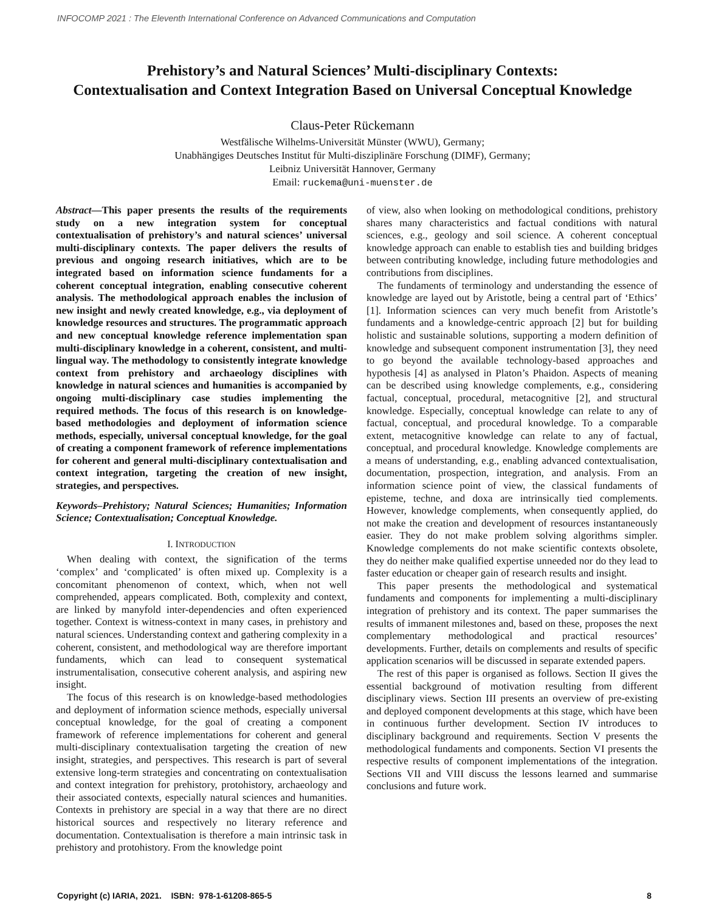INFOCOMP 2021 : The Eleventh International Conference on Advanced Communications and Computation
Prehistory’s and Natural Sciences’ Multi-disciplinary Contexts:
Contextualisation and Context Integration Based on Universal Conceptual Knowledge
Claus-Peter Rückemann
Westfälische Wilhelms-Universität Münster (WWU), Germany;
Unabhängiges Deutsches Institut für Multi-disziplinäre Forschung (DIMF), Germany;
Leibniz Universität Hannover, Germany
Email: ruckema@uni-muenster.de
Abstract—This paper presents the results of the requirements study on a new integration system for conceptual contextualisation of prehistory’s and natural sciences’ universal multi-disciplinary contexts. The paper delivers the results of previous and ongoing research initiatives, which are to be integrated based on information science fundaments for a coherent conceptual integration, enabling consecutive coherent analysis. The methodological approach enables the inclusion of new insight and newly created knowledge, e.g., via deployment of knowledge resources and structures. The programmatic approach and new conceptual knowledge reference implementation span multi-disciplinary knowledge in a coherent, consistent, and multi-lingual way. The methodology to consistently integrate knowledge context from prehistory and archaeology disciplines with knowledge in natural sciences and humanities is accompanied by ongoing multi-disciplinary case studies implementing the required methods. The focus of this research is on knowledge-based methodologies and deployment of information science methods, especially, universal conceptual knowledge, for the goal of creating a component framework of reference implementations for coherent and general multi-disciplinary contextualisation and context integration, targeting the creation of new insight, strategies, and perspectives.
Keywords–Prehistory; Natural Sciences; Humanities; Information Science; Contextualisation; Conceptual Knowledge.
I. INTRODUCTION
When dealing with context, the signification of the terms ‘complex’ and ‘complicated’ is often mixed up. Complexity is a concomitant phenomenon of context, which, when not well comprehended, appears complicated. Both, complexity and context, are linked by manyfold inter-dependencies and often experienced together. Context is witness-context in many cases, in prehistory and natural sciences. Understanding context and gathering complexity in a coherent, consistent, and methodological way are therefore important fundaments, which can lead to consequent systematical instrumentalisation, consecutive coherent analysis, and aspiring new insight.
The focus of this research is on knowledge-based methodologies and deployment of information science methods, especially universal conceptual knowledge, for the goal of creating a component framework of reference implementations for coherent and general multi-disciplinary contextualisation targeting the creation of new insight, strategies, and perspectives. This research is part of several extensive long-term strategies and concentrating on contextualisation and context integration for prehistory, protohistory, archaeology and their associated contexts, especially natural sciences and humanities. Contexts in prehistory are special in a way that there are no direct historical sources and respectively no literary reference and documentation. Contextualisation is therefore a main intrinsic task in prehistory and protohistory. From the knowledge point
of view, also when looking on methodological conditions, prehistory shares many characteristics and factual conditions with natural sciences, e.g., geology and soil science. A coherent conceptual knowledge approach can enable to establish ties and building bridges between contributing knowledge, including future methodologies and contributions from disciplines.
The fundaments of terminology and understanding the essence of knowledge are layed out by Aristotle, being a central part of ‘Ethics’ [1]. Information sciences can very much benefit from Aristotle’s fundaments and a knowledge-centric approach [2] but for building holistic and sustainable solutions, supporting a modern definition of knowledge and subsequent component instrumentation [3], they need to go beyond the available technology-based approaches and hypothesis [4] as analysed in Platon’s Phaidon. Aspects of meaning can be described using knowledge complements, e.g., considering factual, conceptual, procedural, metacognitive [2], and structural knowledge. Especially, conceptual knowledge can relate to any of factual, conceptual, and procedural knowledge. To a comparable extent, metacognitive knowledge can relate to any of factual, conceptual, and procedural knowledge. Knowledge complements are a means of understanding, e.g., enabling advanced contextualisation, documentation, prospection, integration, and analysis. From an information science point of view, the classical fundaments of episteme, techne, and doxa are intrinsically tied complements. However, knowledge complements, when consequently applied, do not make the creation and development of resources instantaneously easier. They do not make problem solving algorithms simpler. Knowledge complements do not make scientific contexts obsolete, they do neither make qualified expertise unneeded nor do they lead to faster education or cheaper gain of research results and insight.
This paper presents the methodological and systematical fundaments and components for implementing a multi-disciplinary integration of prehistory and its context. The paper summarises the results of immanent milestones and, based on these, proposes the next complementary methodological and practical resources’ developments. Further, details on complements and results of specific application scenarios will be discussed in separate extended papers.
The rest of this paper is organised as follows. Section II gives the essential background of motivation resulting from different disciplinary views. Section III presents an overview of pre-existing and deployed component developments at this stage, which have been in continuous further development. Section IV introduces to disciplinary background and requirements. Section V presents the methodological fundaments and components. Section VI presents the respective results of component implementations of the integration. Sections VII and VIII discuss the lessons learned and summarise conclusions and future work.
Copyright (c) IARIA, 2021. ISBN: 978-1-61208-865-5 8